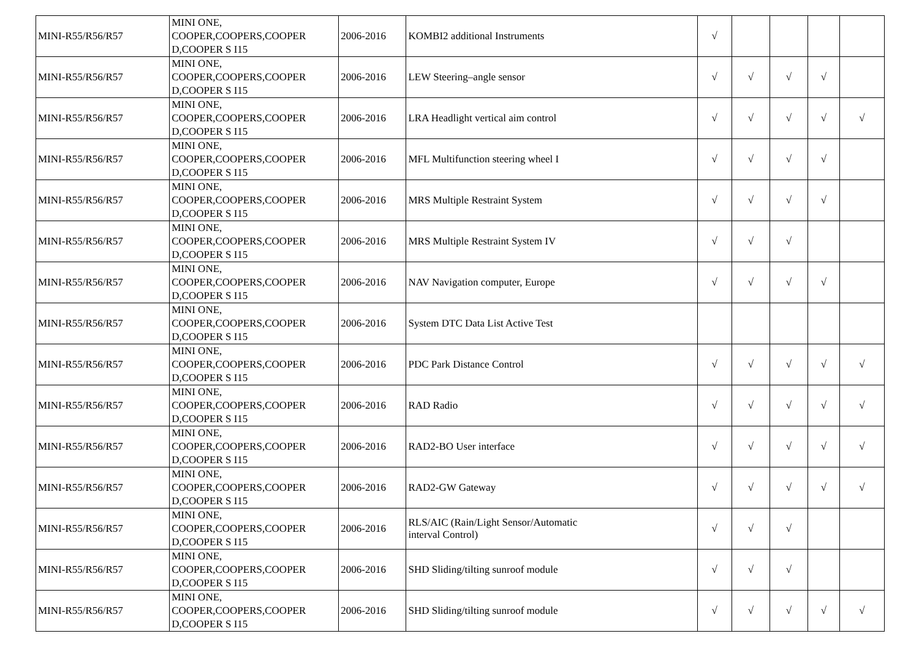| MINI-R55/R56/R57 | MINI ONE, COOPER,COOPERS,COOPER D,COOPER S I15 | 2006-2016 | KOMBI2 additional Instruments | √ | | | | |
| MINI-R55/R56/R57 | MINI ONE, COOPER,COOPERS,COOPER D,COOPER S I15 | 2006-2016 | LEW Steering–angle sensor | √ | √ | √ | √ | |
| MINI-R55/R56/R57 | MINI ONE, COOPER,COOPERS,COOPER D,COOPER S I15 | 2006-2016 | LRA Headlight vertical aim control | √ | √ | √ | √ | √ |
| MINI-R55/R56/R57 | MINI ONE, COOPER,COOPERS,COOPER D,COOPER S I15 | 2006-2016 | MFL Multifunction steering wheel I | √ | √ | √ | √ | |
| MINI-R55/R56/R57 | MINI ONE, COOPER,COOPERS,COOPER D,COOPER S I15 | 2006-2016 | MRS Multiple Restraint System | √ | √ | √ | √ | |
| MINI-R55/R56/R57 | MINI ONE, COOPER,COOPERS,COOPER D,COOPER S I15 | 2006-2016 | MRS Multiple Restraint System IV | √ | √ | √ | | |
| MINI-R55/R56/R57 | MINI ONE, COOPER,COOPERS,COOPER D,COOPER S I15 | 2006-2016 | NAV Navigation computer, Europe | √ | √ | √ | √ | |
| MINI-R55/R56/R57 | MINI ONE, COOPER,COOPERS,COOPER D,COOPER S I15 | 2006-2016 | System DTC Data List Active Test | | | | | |
| MINI-R55/R56/R57 | MINI ONE, COOPER,COOPERS,COOPER D,COOPER S I15 | 2006-2016 | PDC Park Distance Control | √ | √ | √ | √ | √ |
| MINI-R55/R56/R57 | MINI ONE, COOPER,COOPERS,COOPER D,COOPER S I15 | 2006-2016 | RAD Radio | √ | √ | √ | √ | √ |
| MINI-R55/R56/R57 | MINI ONE, COOPER,COOPERS,COOPER D,COOPER S I15 | 2006-2016 | RAD2-BO User interface | √ | √ | √ | √ | √ |
| MINI-R55/R56/R57 | MINI ONE, COOPER,COOPERS,COOPER D,COOPER S I15 | 2006-2016 | RAD2-GW Gateway | √ | √ | √ | √ | √ |
| MINI-R55/R56/R57 | MINI ONE, COOPER,COOPERS,COOPER D,COOPER S I15 | 2006-2016 | RLS/AIC (Rain/Light Sensor/Automatic interval Control) | √ | √ | √ | | |
| MINI-R55/R56/R57 | MINI ONE, COOPER,COOPERS,COOPER D,COOPER S I15 | 2006-2016 | SHD Sliding/tilting sunroof module | √ | √ | √ | | |
| MINI-R55/R56/R57 | MINI ONE, COOPER,COOPERS,COOPER D,COOPER S I15 | 2006-2016 | SHD Sliding/tilting sunroof module | √ | √ | √ | √ | √ |